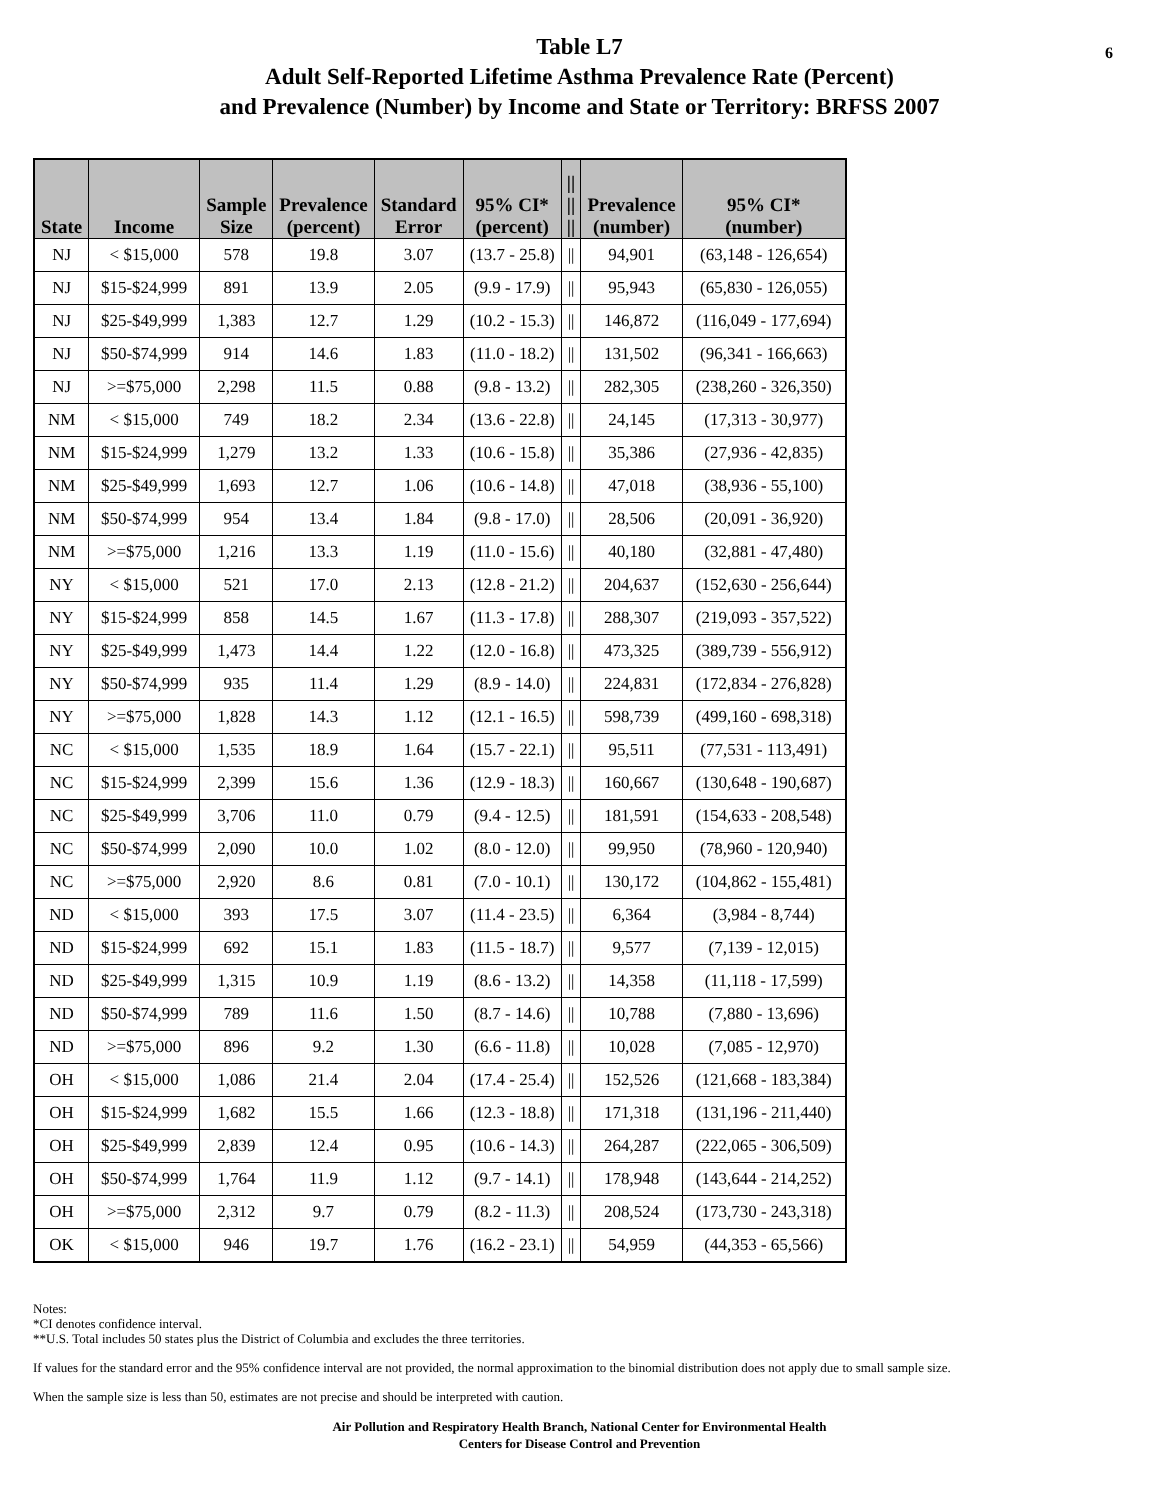6 Table L7
Adult Self-Reported Lifetime Asthma Prevalence Rate (Percent)
and Prevalence (Number) by Income and State or Territory: BRFSS 2007
| State | Income | Sample Size | Prevalence (percent) | Standard Error | 95% CI* (percent) | // // // | Prevalence (number) | 95% CI* (number) |
| --- | --- | --- | --- | --- | --- | --- | --- | --- |
| NJ | < $15,000 | 578 | 19.8 | 3.07 | (13.7 - 25.8) | // | 94,901 | (63,148 - 126,654) |
| NJ | $15-$24,999 | 891 | 13.9 | 2.05 | (9.9 - 17.9) | // | 95,943 | (65,830 - 126,055) |
| NJ | $25-$49,999 | 1,383 | 12.7 | 1.29 | (10.2 - 15.3) | // | 146,872 | (116,049 - 177,694) |
| NJ | $50-$74,999 | 914 | 14.6 | 1.83 | (11.0 - 18.2) | // | 131,502 | (96,341 - 166,663) |
| NJ | >=$75,000 | 2,298 | 11.5 | 0.88 | (9.8 - 13.2) | // | 282,305 | (238,260 - 326,350) |
| NM | < $15,000 | 749 | 18.2 | 2.34 | (13.6 - 22.8) | // | 24,145 | (17,313 - 30,977) |
| NM | $15-$24,999 | 1,279 | 13.2 | 1.33 | (10.6 - 15.8) | // | 35,386 | (27,936 - 42,835) |
| NM | $25-$49,999 | 1,693 | 12.7 | 1.06 | (10.6 - 14.8) | // | 47,018 | (38,936 - 55,100) |
| NM | $50-$74,999 | 954 | 13.4 | 1.84 | (9.8 - 17.0) | // | 28,506 | (20,091 - 36,920) |
| NM | >=$75,000 | 1,216 | 13.3 | 1.19 | (11.0 - 15.6) | // | 40,180 | (32,881 - 47,480) |
| NY | < $15,000 | 521 | 17.0 | 2.13 | (12.8 - 21.2) | // | 204,637 | (152,630 - 256,644) |
| NY | $15-$24,999 | 858 | 14.5 | 1.67 | (11.3 - 17.8) | // | 288,307 | (219,093 - 357,522) |
| NY | $25-$49,999 | 1,473 | 14.4 | 1.22 | (12.0 - 16.8) | // | 473,325 | (389,739 - 556,912) |
| NY | $50-$74,999 | 935 | 11.4 | 1.29 | (8.9 - 14.0) | // | 224,831 | (172,834 - 276,828) |
| NY | >=$75,000 | 1,828 | 14.3 | 1.12 | (12.1 - 16.5) | // | 598,739 | (499,160 - 698,318) |
| NC | < $15,000 | 1,535 | 18.9 | 1.64 | (15.7 - 22.1) | // | 95,511 | (77,531 - 113,491) |
| NC | $15-$24,999 | 2,399 | 15.6 | 1.36 | (12.9 - 18.3) | // | 160,667 | (130,648 - 190,687) |
| NC | $25-$49,999 | 3,706 | 11.0 | 0.79 | (9.4 - 12.5) | // | 181,591 | (154,633 - 208,548) |
| NC | $50-$74,999 | 2,090 | 10.0 | 1.02 | (8.0 - 12.0) | // | 99,950 | (78,960 - 120,940) |
| NC | >=$75,000 | 2,920 | 8.6 | 0.81 | (7.0 - 10.1) | // | 130,172 | (104,862 - 155,481) |
| ND | < $15,000 | 393 | 17.5 | 3.07 | (11.4 - 23.5) | // | 6,364 | (3,984 - 8,744) |
| ND | $15-$24,999 | 692 | 15.1 | 1.83 | (11.5 - 18.7) | // | 9,577 | (7,139 - 12,015) |
| ND | $25-$49,999 | 1,315 | 10.9 | 1.19 | (8.6 - 13.2) | // | 14,358 | (11,118 - 17,599) |
| ND | $50-$74,999 | 789 | 11.6 | 1.50 | (8.7 - 14.6) | // | 10,788 | (7,880 - 13,696) |
| ND | >=$75,000 | 896 | 9.2 | 1.30 | (6.6 - 11.8) | // | 10,028 | (7,085 - 12,970) |
| OH | < $15,000 | 1,086 | 21.4 | 2.04 | (17.4 - 25.4) | // | 152,526 | (121,668 - 183,384) |
| OH | $15-$24,999 | 1,682 | 15.5 | 1.66 | (12.3 - 18.8) | // | 171,318 | (131,196 - 211,440) |
| OH | $25-$49,999 | 2,839 | 12.4 | 0.95 | (10.6 - 14.3) | // | 264,287 | (222,065 - 306,509) |
| OH | $50-$74,999 | 1,764 | 11.9 | 1.12 | (9.7 - 14.1) | // | 178,948 | (143,644 - 214,252) |
| OH | >=$75,000 | 2,312 | 9.7 | 0.79 | (8.2 - 11.3) | // | 208,524 | (173,730 - 243,318) |
| OK | < $15,000 | 946 | 19.7 | 1.76 | (16.2 - 23.1) | // | 54,959 | (44,353 - 65,566) |
Notes:
*CI denotes confidence interval.
**U.S. Total includes 50 states plus the District of Columbia and excludes the three territories.
If values for the standard error and the 95% confidence interval are not provided, the normal approximation to the binomial distribution does not apply due to small sample size.
When the sample size is less than 50, estimates are not precise and should be interpreted with caution.
Air Pollution and Respiratory Health Branch, National Center for Environmental Health
Centers for Disease Control and Prevention